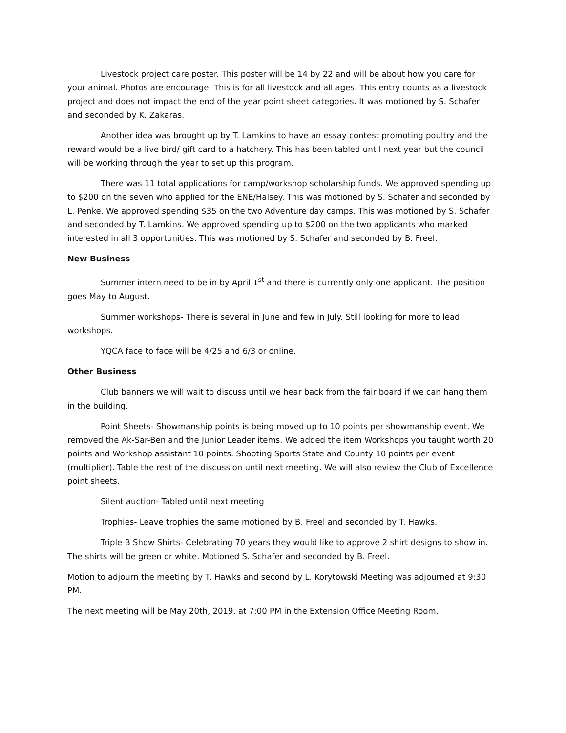Livestock project care poster. This poster will be 14 by 22 and will be about how you care for your animal. Photos are encourage. This is for all livestock and all ages. This entry counts as a livestock project and does not impact the end of the year point sheet categories. It was motioned by S. Schafer and seconded by K. Zakaras.
Another idea was brought up by T. Lamkins to have an essay contest promoting poultry and the reward would be a live bird/ gift card to a hatchery. This has been tabled until next year but the council will be working through the year to set up this program.
There was 11 total applications for camp/workshop scholarship funds. We approved spending up to $200 on the seven who applied for the ENE/Halsey. This was motioned by S. Schafer and seconded by L. Penke. We approved spending $35 on the two Adventure day camps. This was motioned by S. Schafer and seconded by T. Lamkins. We approved spending up to $200 on the two applicants who marked interested in all 3 opportunities. This was motioned by S. Schafer and seconded by B. Freel.
New Business
Summer intern need to be in by April 1<sup>st</sup> and there is currently only one applicant. The position goes May to August.
Summer workshops- There is several in June and few in July. Still looking for more to lead workshops.
YQCA face to face will be 4/25 and 6/3 or online.
Other Business
Club banners we will wait to discuss until we hear back from the fair board if we can hang them in the building.
Point Sheets- Showmanship points is being moved up to 10 points per showmanship event. We removed the Ak-Sar-Ben and the Junior Leader items. We added the item Workshops you taught worth 20 points and Workshop assistant 10 points. Shooting Sports State and County 10 points per event (multiplier). Table the rest of the discussion until next meeting. We will also review the Club of Excellence point sheets.
Silent auction- Tabled until next meeting
Trophies- Leave trophies the same motioned by B. Freel and seconded by T. Hawks.
Triple B Show Shirts- Celebrating 70 years they would like to approve 2 shirt designs to show in. The shirts will be green or white. Motioned S. Schafer and seconded by B. Freel.
Motion to adjourn the meeting by T. Hawks and second by L. Korytowski Meeting was adjourned at 9:30 PM.
The next meeting will be May 20th, 2019, at 7:00 PM in the Extension Office Meeting Room.